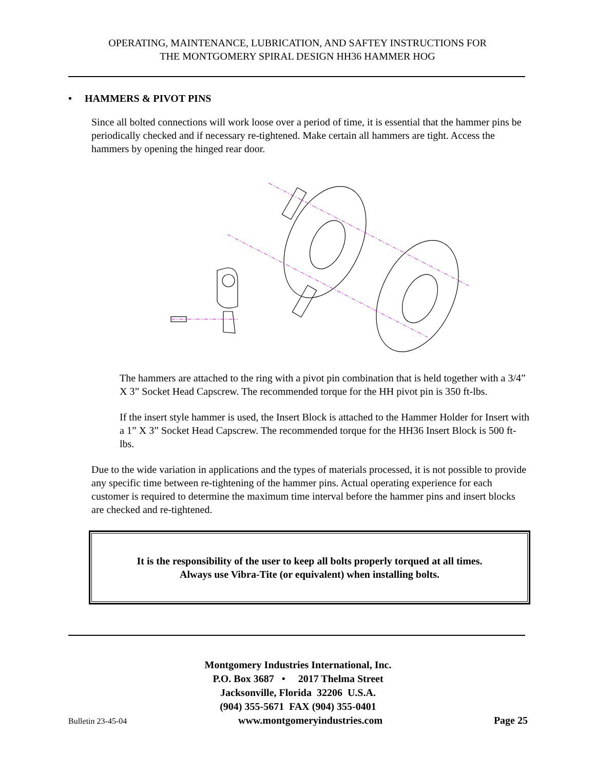OPERATING, MAINTENANCE, LUBRICATION, AND SAFTEY INSTRUCTIONS FOR
THE MONTGOMERY SPIRAL DESIGN HH36 HAMMER HOG
• HAMMERS & PIVOT PINS
Since all bolted connections will work loose over a period of time, it is essential that the hammer pins be periodically checked and if necessary re-tightened. Make certain all hammers are tight. Access the hammers by opening the hinged rear door.
The hammers are attached to the ring with a pivot pin combination that is held together with a 3/4” X 3” Socket Head Capscrew. The recommended torque for the HH pivot pin is 350 ft-lbs.
If the insert style hammer is used, the Insert Block is attached to the Hammer Holder for Insert with a 1” X 3” Socket Head Capscrew. The recommended torque for the HH36 Insert Block is 500 ft-lbs.
Due to the wide variation in applications and the types of materials processed, it is not possible to provide any specific time between re-tightening of the hammer pins. Actual operating experience for each customer is required to determine the maximum time interval before the hammer pins and insert blocks are checked and re-tightened.
It is the responsibility of the user to keep all bolts properly torqued at all times.
Always use Vibra-Tite (or equivalent) when installing bolts.
Montgomery Industries International, Inc.
P.O. Box 3687 • 2017 Thelma Street
Jacksonville, Florida 32206 U.S.A.
(904) 355-5671 FAX (904) 355-0401
Bulletin 23-45-04 www.montgomeryindustries.com Page 25